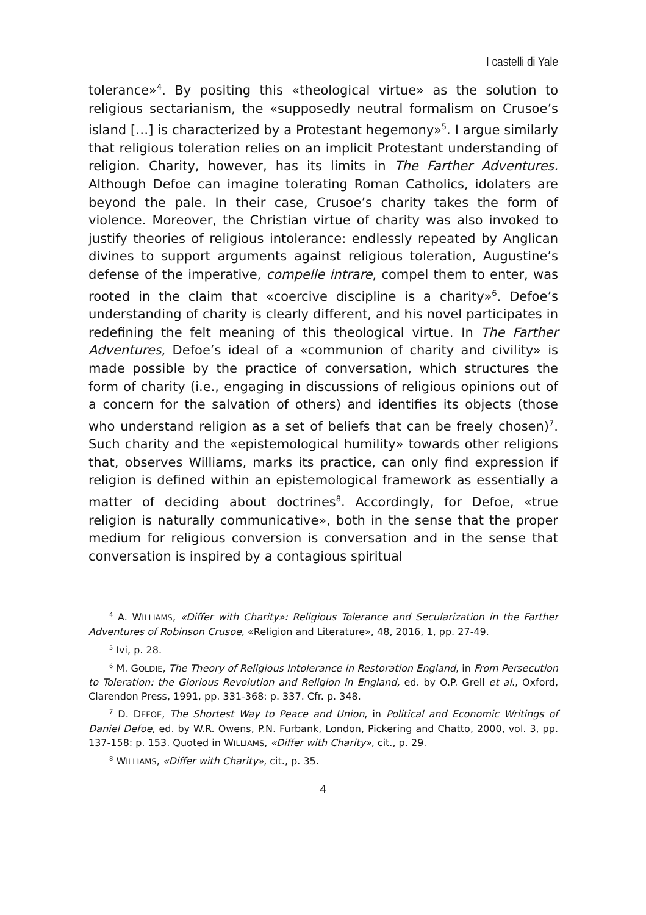I castelli di Yale
tolerance»<sup>4</sup>. By positing this «theological virtue» as the solution to religious sectarianism, the «supposedly neutral formalism on Crusoe’s island […] is characterized by a Protestant hegemony»<sup>5</sup>. I argue similarly that religious toleration relies on an implicit Protestant understanding of religion. Charity, however, has its limits in The Farther Adventures. Although Defoe can imagine tolerating Roman Catholics, idolaters are beyond the pale. In their case, Crusoe’s charity takes the form of violence. Moreover, the Christian virtue of charity was also invoked to justify theories of religious intolerance: endlessly repeated by Anglican divines to support arguments against religious toleration, Augustine’s defense of the imperative, compelle intrare, compel them to enter, was rooted in the claim that «coercive discipline is a charity»<sup>6</sup>. Defoe’s understanding of charity is clearly different, and his novel participates in redefining the felt meaning of this theological virtue. In The Farther Adventures, Defoe’s ideal of a «communion of charity and civility» is made possible by the practice of conversation, which structures the form of charity (i.e., engaging in discussions of religious opinions out of a concern for the salvation of others) and identifies its objects (those who understand religion as a set of beliefs that can be freely chosen)<sup>7</sup>. Such charity and the «epistemological humility» towards other religions that, observes Williams, marks its practice, can only find expression if religion is defined within an epistemological framework as essentially a matter of deciding about doctrines<sup>8</sup>. Accordingly, for Defoe, «true religion is naturally communicative», both in the sense that the proper medium for religious conversion is conversation and in the sense that conversation is inspired by a contagious spiritual
<sup>4</sup> A. WILLIAMS, «Differ with Charity»: Religious Tolerance and Secularization in the Farther Adventures of Robinson Crusoe, «Religion and Literature», 48, 2016, 1, pp. 27-49.
<sup>5</sup> Ivi, p. 28.
<sup>6</sup> M. GOLDIE, The Theory of Religious Intolerance in Restoration England, in From Persecution to Toleration: the Glorious Revolution and Religion in England, ed. by O.P. Grell et al., Oxford, Clarendon Press, 1991, pp. 331-368: p. 337. Cfr. p. 348.
<sup>7</sup> D. DEFOE, The Shortest Way to Peace and Union, in Political and Economic Writings of Daniel Defoe, ed. by W.R. Owens, P.N. Furbank, London, Pickering and Chatto, 2000, vol. 3, pp. 137-158: p. 153. Quoted in WILLIAMS, «Differ with Charity», cit., p. 29.
<sup>8</sup> WILLIAMS, «Differ with Charity», cit., p. 35.
4